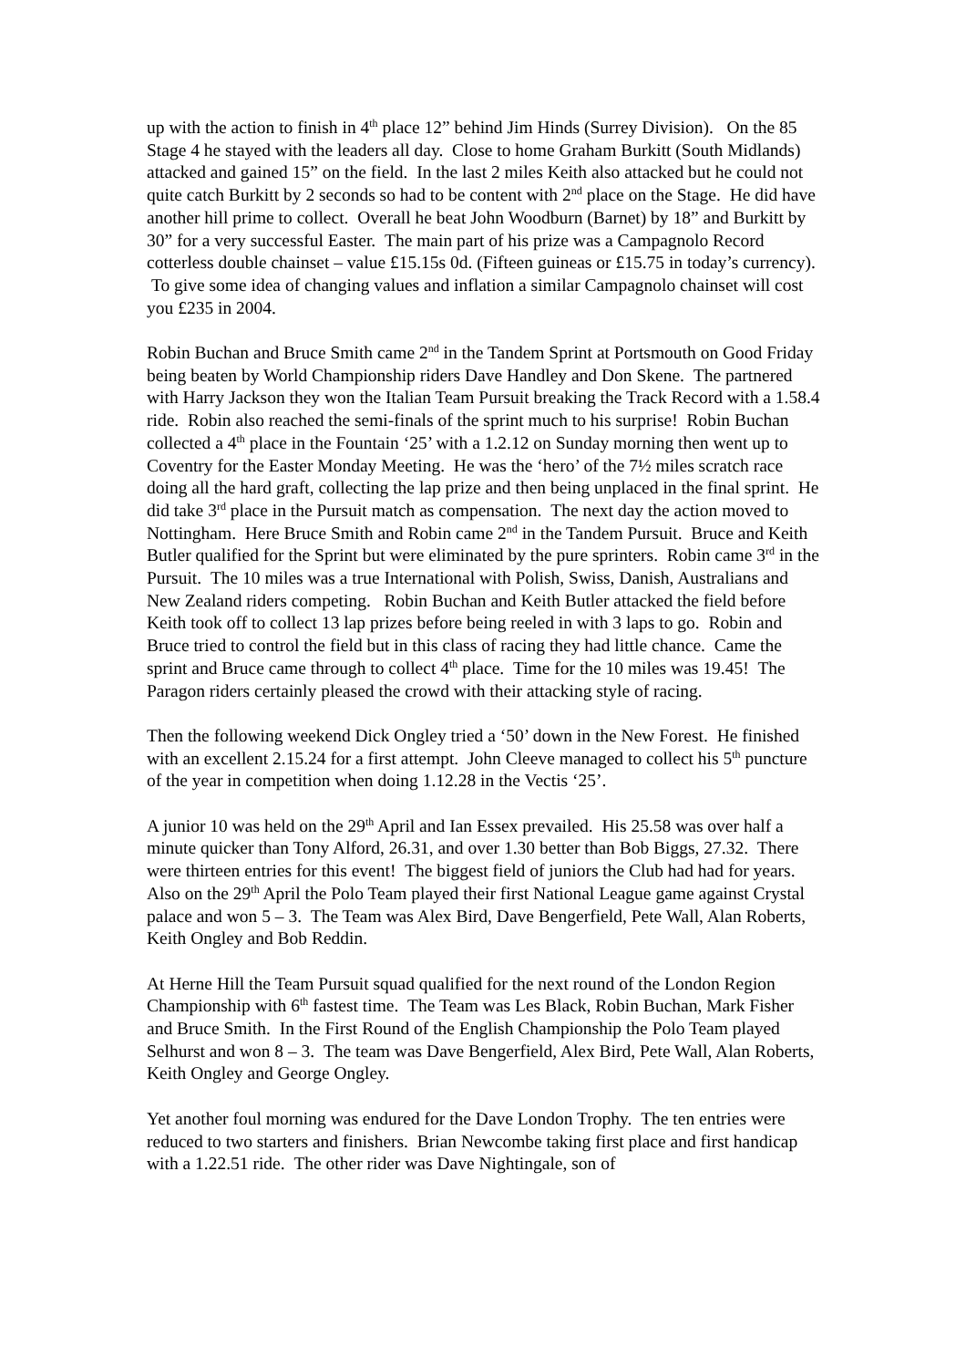up with the action to finish in 4<sup>th</sup> place 12” behind Jim Hinds (Surrey Division). On the 85 Stage 4 he stayed with the leaders all day. Close to home Graham Burkitt (South Midlands) attacked and gained 15” on the field. In the last 2 miles Keith also attacked but he could not quite catch Burkitt by 2 seconds so had to be content with 2<sup>nd</sup> place on the Stage. He did have another hill prime to collect. Overall he beat John Woodburn (Barnet) by 18” and Burkitt by 30” for a very successful Easter. The main part of his prize was a Campagnolo Record cotterless double chainset – value £15.15s 0d. (Fifteen guineas or £15.75 in today’s currency). To give some idea of changing values and inflation a similar Campagnolo chainset will cost you £235 in 2004.
Robin Buchan and Bruce Smith came 2<sup>nd</sup> in the Tandem Sprint at Portsmouth on Good Friday being beaten by World Championship riders Dave Handley and Don Skene. The partnered with Harry Jackson they won the Italian Team Pursuit breaking the Track Record with a 1.58.4 ride. Robin also reached the semi-finals of the sprint much to his surprise! Robin Buchan collected a 4<sup>th</sup> place in the Fountain ‘25’ with a 1.2.12 on Sunday morning then went up to Coventry for the Easter Monday Meeting. He was the ‘hero’ of the 7½ miles scratch race doing all the hard graft, collecting the lap prize and then being unplaced in the final sprint. He did take 3<sup>rd</sup> place in the Pursuit match as compensation. The next day the action moved to Nottingham. Here Bruce Smith and Robin came 2<sup>nd</sup> in the Tandem Pursuit. Bruce and Keith Butler qualified for the Sprint but were eliminated by the pure sprinters. Robin came 3<sup>rd</sup> in the Pursuit. The 10 miles was a true International with Polish, Swiss, Danish, Australians and New Zealand riders competing. Robin Buchan and Keith Butler attacked the field before Keith took off to collect 13 lap prizes before being reeled in with 3 laps to go. Robin and Bruce tried to control the field but in this class of racing they had little chance. Came the sprint and Bruce came through to collect 4<sup>th</sup> place. Time for the 10 miles was 19.45! The Paragon riders certainly pleased the crowd with their attacking style of racing.
Then the following weekend Dick Ongley tried a ‘50’ down in the New Forest. He finished with an excellent 2.15.24 for a first attempt. John Cleeve managed to collect his 5<sup>th</sup> puncture of the year in competition when doing 1.12.28 in the Vectis ‘25’.
A junior 10 was held on the 29<sup>th</sup> April and Ian Essex prevailed. His 25.58 was over half a minute quicker than Tony Alford, 26.31, and over 1.30 better than Bob Biggs, 27.32. There were thirteen entries for this event! The biggest field of juniors the Club had had for years. Also on the 29<sup>th</sup> April the Polo Team played their first National League game against Crystal palace and won 5 – 3. The Team was Alex Bird, Dave Bengerfield, Pete Wall, Alan Roberts, Keith Ongley and Bob Reddin.
At Herne Hill the Team Pursuit squad qualified for the next round of the London Region Championship with 6<sup>th</sup> fastest time. The Team was Les Black, Robin Buchan, Mark Fisher and Bruce Smith. In the First Round of the English Championship the Polo Team played Selhurst and won 8 – 3. The team was Dave Bengerfield, Alex Bird, Pete Wall, Alan Roberts, Keith Ongley and George Ongley.
Yet another foul morning was endured for the Dave London Trophy. The ten entries were reduced to two starters and finishers. Brian Newcombe taking first place and first handicap with a 1.22.51 ride. The other rider was Dave Nightingale, son of